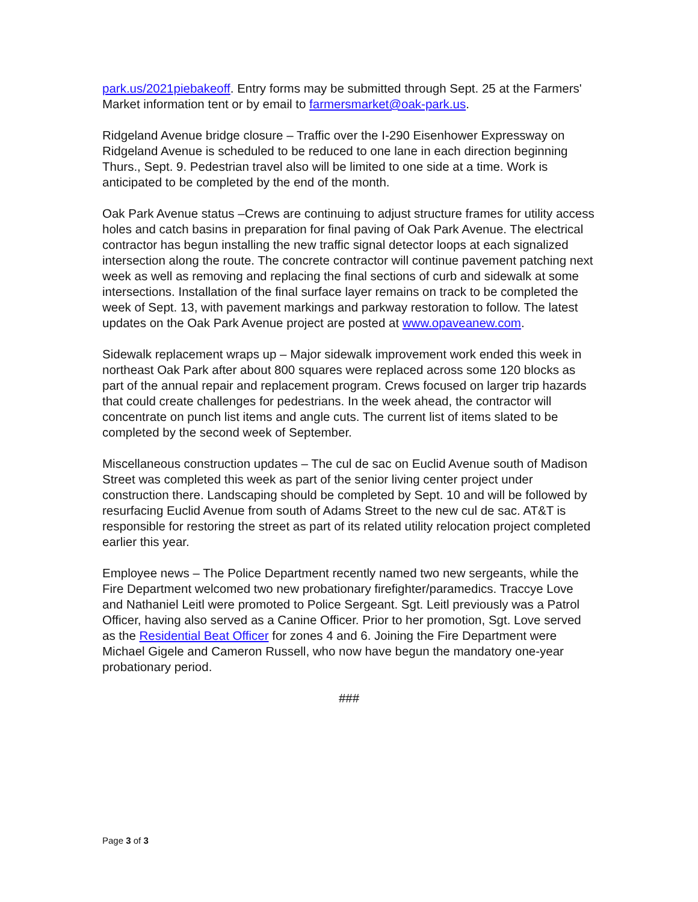park.us/2021piebakeoff. Entry forms may be submitted through Sept. 25 at the Farmers' Market information tent or by email to farmersmarket@oak-park.us.
Ridgeland Avenue bridge closure – Traffic over the I-290 Eisenhower Expressway on Ridgeland Avenue is scheduled to be reduced to one lane in each direction beginning Thurs., Sept. 9. Pedestrian travel also will be limited to one side at a time. Work is anticipated to be completed by the end of the month.
Oak Park Avenue status –Crews are continuing to adjust structure frames for utility access holes and catch basins in preparation for final paving of Oak Park Avenue. The electrical contractor has begun installing the new traffic signal detector loops at each signalized intersection along the route. The concrete contractor will continue pavement patching next week as well as removing and replacing the final sections of curb and sidewalk at some intersections. Installation of the final surface layer remains on track to be completed the week of Sept. 13, with pavement markings and parkway restoration to follow. The latest updates on the Oak Park Avenue project are posted at www.opaveanew.com.
Sidewalk replacement wraps up – Major sidewalk improvement work ended this week in northeast Oak Park after about 800 squares were replaced across some 120 blocks as part of the annual repair and replacement program. Crews focused on larger trip hazards that could create challenges for pedestrians. In the week ahead, the contractor will concentrate on punch list items and angle cuts. The current list of items slated to be completed by the second week of September.
Miscellaneous construction updates – The cul de sac on Euclid Avenue south of Madison Street was completed this week as part of the senior living center project under construction there. Landscaping should be completed by Sept. 10 and will be followed by resurfacing Euclid Avenue from south of Adams Street to the new cul de sac. AT&T is responsible for restoring the street as part of its related utility relocation project completed earlier this year.
Employee news – The Police Department recently named two new sergeants, while the Fire Department welcomed two new probationary firefighter/paramedics. Traccye Love and Nathaniel Leitl were promoted to Police Sergeant. Sgt. Leitl previously was a Patrol Officer, having also served as a Canine Officer. Prior to her promotion, Sgt. Love served as the Residential Beat Officer for zones 4 and 6. Joining the Fire Department were Michael Gigele and Cameron Russell, who now have begun the mandatory one-year probationary period.
###
Page 3 of 3